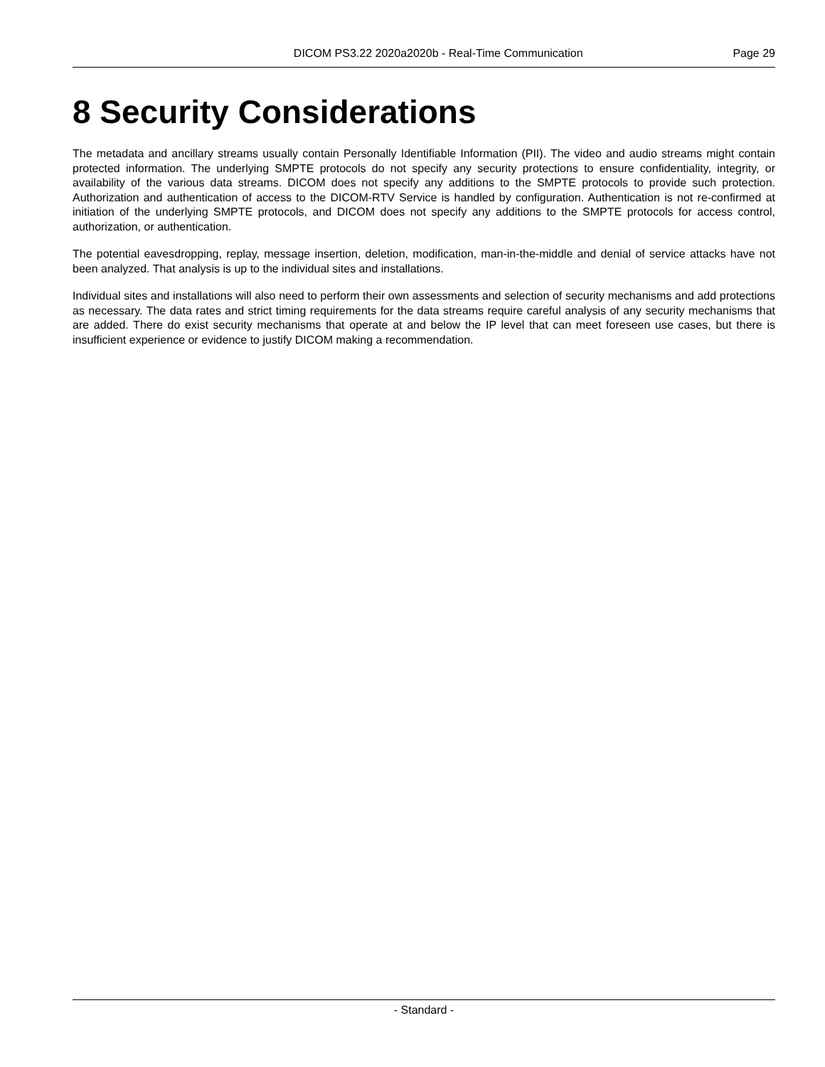DICOM PS3.22 2020a2020b - Real-Time Communication Page 29
8 Security Considerations
The metadata and ancillary streams usually contain Personally Identifiable Information (PII). The video and audio streams might contain protected information. The underlying SMPTE protocols do not specify any security protections to ensure confidentiality, integrity, or availability of the various data streams. DICOM does not specify any additions to the SMPTE protocols to provide such protection. Authorization and authentication of access to the DICOM-RTV Service is handled by configuration. Authentication is not re-confirmed at initiation of the underlying SMPTE protocols, and DICOM does not specify any additions to the SMPTE protocols for access control, authorization, or authentication.
The potential eavesdropping, replay, message insertion, deletion, modification, man-in-the-middle and denial of service attacks have not been analyzed. That analysis is up to the individual sites and installations.
Individual sites and installations will also need to perform their own assessments and selection of security mechanisms and add protections as necessary. The data rates and strict timing requirements for the data streams require careful analysis of any security mechanisms that are added. There do exist security mechanisms that operate at and below the IP level that can meet foreseen use cases, but there is insufficient experience or evidence to justify DICOM making a recommendation.
- Standard -